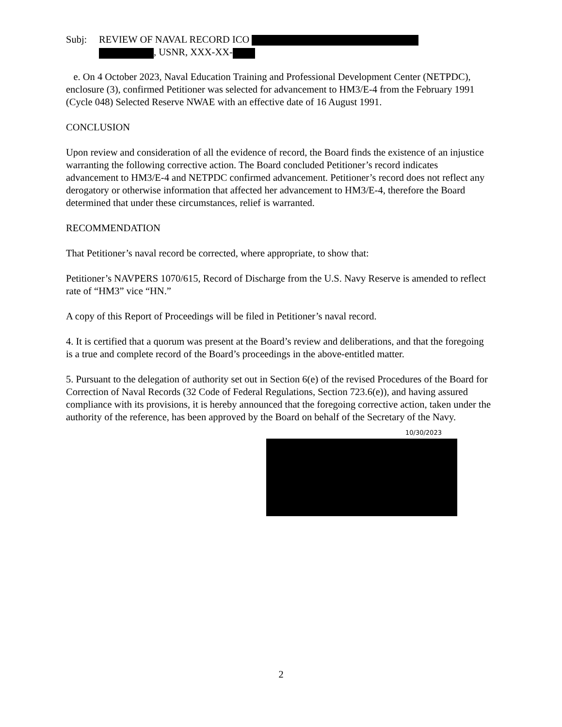Subj: REVIEW OF NAVAL RECORD ICO
, USNR, XXX-XX-
e. On 4 October 2023, Naval Education Training and Professional Development Center (NETPDC), enclosure (3), confirmed Petitioner was selected for advancement to HM3/E-4 from the February 1991 (Cycle 048) Selected Reserve NWAE with an effective date of 16 August 1991.
CONCLUSION
Upon review and consideration of all the evidence of record, the Board finds the existence of an injustice warranting the following corrective action. The Board concluded Petitioner’s record indicates advancement to HM3/E-4 and NETPDC confirmed advancement. Petitioner’s record does not reflect any derogatory or otherwise information that affected her advancement to HM3/E-4, therefore the Board determined that under these circumstances, relief is warranted.
RECOMMENDATION
That Petitioner’s naval record be corrected, where appropriate, to show that:
Petitioner’s NAVPERS 1070/615, Record of Discharge from the U.S. Navy Reserve is amended to reflect rate of “HM3” vice “HN.”
A copy of this Report of Proceedings will be filed in Petitioner’s naval record.
4. It is certified that a quorum was present at the Board’s review and deliberations, and that the foregoing is a true and complete record of the Board’s proceedings in the above-entitled matter.
5. Pursuant to the delegation of authority set out in Section 6(e) of the revised Procedures of the Board for Correction of Naval Records (32 Code of Federal Regulations, Section 723.6(e)), and having assured compliance with its provisions, it is hereby announced that the foregoing corrective action, taken under the authority of the reference, has been approved by the Board on behalf of the Secretary of the Navy.
10/30/2023
2